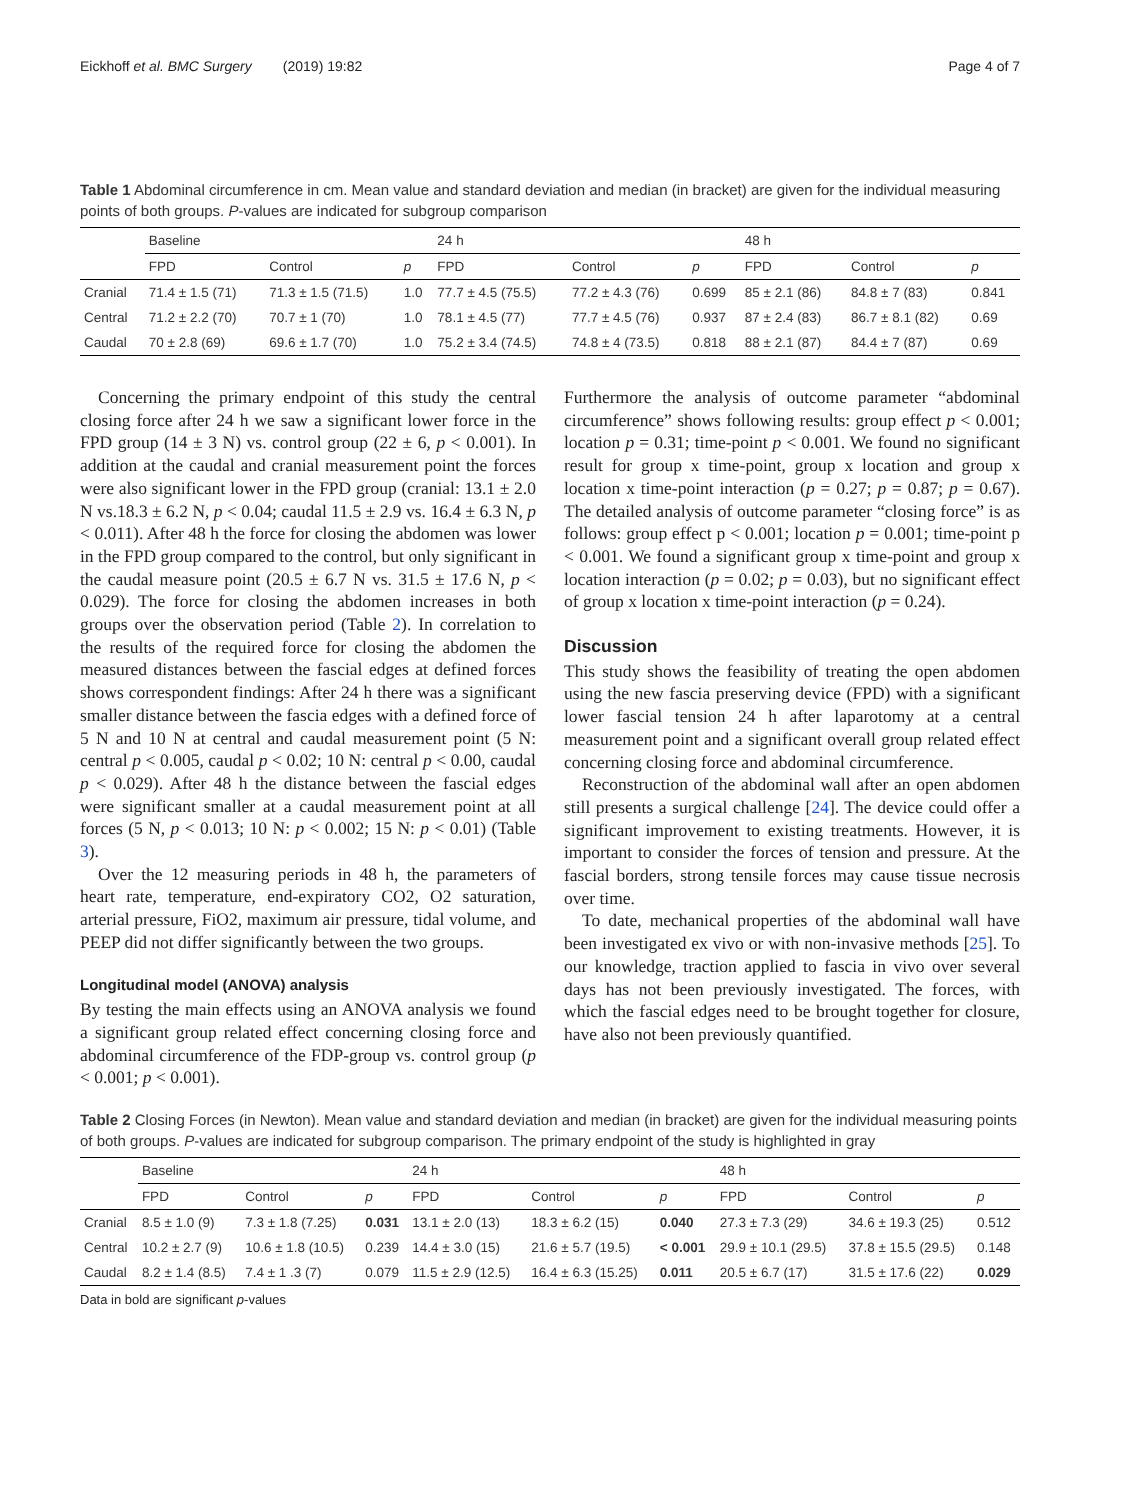Eickhoff et al. BMC Surgery (2019) 19:82 Page 4 of 7
Table 1 Abdominal circumference in cm. Mean value and standard deviation and median (in bracket) are given for the individual measuring points of both groups. P-values are indicated for subgroup comparison
| | Baseline | | | 24 h | | | 48 h | | |
| --- | --- | --- | --- | --- | --- | --- | --- | --- | --- |
| | FPD | Control | p | FPD | Control | p | FPD | Control | p |
| Cranial | 71.4 ± 1.5 (71) | 71.3 ± 1.5 (71.5) | 1.0 | 77.7 ± 4.5 (75.5) | 77.2 ± 4.3 (76) | 0.699 | 85 ± 2.1 (86) | 84.8 ± 7 (83) | 0.841 |
| Central | 71.2 ± 2.2 (70) | 70.7 ± 1 (70) | 1.0 | 78.1 ± 4.5 (77) | 77.7 ± 4.5 (76) | 0.937 | 87 ± 2.4 (83) | 86.7 ± 8.1 (82) | 0.69 |
| Caudal | 70 ± 2.8 (69) | 69.6 ± 1.7 (70) | 1.0 | 75.2 ± 3.4 (74.5) | 74.8 ± 4 (73.5) | 0.818 | 88 ± 2.1 (87) | 84.4 ± 7 (87) | 0.69 |
Concerning the primary endpoint of this study the central closing force after 24 h we saw a significant lower force in the FPD group (14 ± 3 N) vs. control group (22 ± 6, p < 0.001). In addition at the caudal and cranial measurement point the forces were also significant lower in the FPD group (cranial: 13.1 ± 2.0 N vs.18.3 ± 6.2 N, p < 0.04; caudal 11.5 ± 2.9 vs. 16.4 ± 6.3 N, p < 0.011). After 48 h the force for closing the abdomen was lower in the FPD group compared to the control, but only significant in the caudal measure point (20.5 ± 6.7 N vs. 31.5 ± 17.6 N, p < 0.029). The force for closing the abdomen increases in both groups over the observation period (Table 2). In correlation to the results of the required force for closing the abdomen the measured distances between the fascial edges at defined forces shows correspondent findings: After 24 h there was a significant smaller distance between the fascia edges with a defined force of 5 N and 10 N at central and caudal measurement point (5 N: central p < 0.005, caudal p < 0.02; 10 N: central p < 0.00, caudal p < 0.029). After 48 h the distance between the fascial edges were significant smaller at a caudal measurement point at all forces (5 N, p < 0.013; 10 N: p < 0.002; 15 N: p < 0.01) (Table 3).
Over the 12 measuring periods in 48 h, the parameters of heart rate, temperature, end-expiratory CO2, O2 saturation, arterial pressure, FiO2, maximum air pressure, tidal volume, and PEEP did not differ significantly between the two groups.
Longitudinal model (ANOVA) analysis
By testing the main effects using an ANOVA analysis we found a significant group related effect concerning closing force and abdominal circumference of the FDP-group vs. control group (p < 0.001; p < 0.001).
Furthermore the analysis of outcome parameter “abdominal circumference” shows following results: group effect p < 0.001; location p = 0.31; time-point p < 0.001. We found no significant result for group x time-point, group x location and group x location x time-point interaction (p = 0.27; p = 0.87; p = 0.67). The detailed analysis of outcome parameter “closing force” is as follows: group effect p < 0.001; location p = 0.001; time-point p < 0.001. We found a significant group x time-point and group x location interaction (p = 0.02; p = 0.03), but no significant effect of group x location x time-point interaction (p = 0.24).
Discussion
This study shows the feasibility of treating the open abdomen using the new fascia preserving device (FPD) with a significant lower fascial tension 24 h after laparotomy at a central measurement point and a significant overall group related effect concerning closing force and abdominal circumference.
Reconstruction of the abdominal wall after an open abdomen still presents a surgical challenge [24]. The device could offer a significant improvement to existing treatments. However, it is important to consider the forces of tension and pressure. At the fascial borders, strong tensile forces may cause tissue necrosis over time.
To date, mechanical properties of the abdominal wall have been investigated ex vivo or with non-invasive methods [25]. To our knowledge, traction applied to fascia in vivo over several days has not been previously investigated. The forces, with which the fascial edges need to be brought together for closure, have also not been previously quantified.
Table 2 Closing Forces (in Newton). Mean value and standard deviation and median (in bracket) are given for the individual measuring points of both groups. P-values are indicated for subgroup comparison. The primary endpoint of the study is highlighted in gray
| | Baseline | | | 24 h | | | 48 h | | |
| --- | --- | --- | --- | --- | --- | --- | --- | --- | --- |
| | FPD | Control | p | FPD | Control | p | FPD | Control | p |
| Cranial | 8.5 ± 1.0 (9) | 7.3 ± 1.8 (7.25) | 0.031 | 13.1 ± 2.0 (13) | 18.3 ± 6.2 (15) | 0.040 | 27.3 ± 7.3 (29) | 34.6 ± 19.3 (25) | 0.512 |
| Central | 10.2 ± 2.7 (9) | 10.6 ± 1.8 (10.5) | 0.239 | 14.4 ± 3.0 (15) | 21.6 ± 5.7 (19.5) | < 0.001 | 29.9 ± 10.1 (29.5) | 37.8 ± 15.5 (29.5) | 0.148 |
| Caudal | 8.2 ± 1.4 (8.5) | 7.4 ± 1 .3 (7) | 0.079 | 11.5 ± 2.9 (12.5) | 16.4 ± 6.3 (15.25) | 0.011 | 20.5 ± 6.7 (17) | 31.5 ± 17.6 (22) | 0.029 |
Data in bold are significant p-values